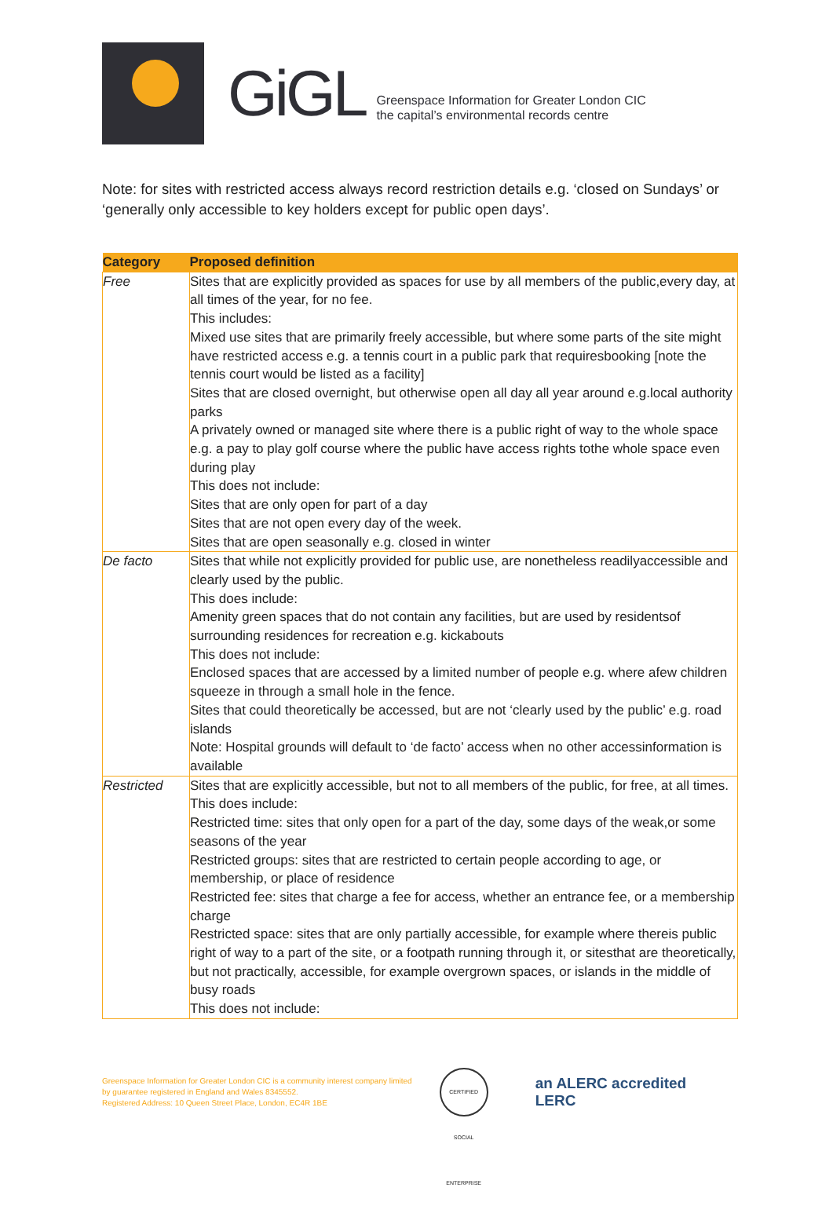GiGL
Greenspace Information for Greater London CIC
the capital’s environmental records centre
Note: for sites with restricted access always record restriction details e.g. ‘closed on Sundays’ or ‘generally only accessible to key holders except for public open days’.
| Category | Proposed definition |
| --- | --- |
| Free | Sites that are explicitly provided as spaces for use by all members of the public,every day, at all times of the year, for no fee. This includes: Mixed use sites that are primarily freely accessible, but where some parts of the site might have restricted access e.g. a tennis court in a public park that requiresbooking [note the tennis court would be listed as a facility] Sites that are closed overnight, but otherwise open all day all year around e.g.local authority parks A privately owned or managed site where there is a public right of way to the whole space e.g. a pay to play golf course where the public have access rights tothe whole space even during play This does not include: Sites that are only open for part of a day Sites that are not open every day of the week. Sites that are open seasonally e.g. closed in winter |
| De facto | Sites that while not explicitly provided for public use, are nonetheless readilyaccessible and clearly used by the public. This does include: Amenity green spaces that do not contain any facilities, but are used by residentsof surrounding residences for recreation e.g. kickabouts This does not include: Enclosed spaces that are accessed by a limited number of people e.g. where afew children squeeze in through a small hole in the fence. Sites that could theoretically be accessed, but are not ‘clearly used by the public’ e.g. road islands Note: Hospital grounds will default to ‘de facto’ access when no other accessinformation is available |
| Restricted | Sites that are explicitly accessible, but not to all members of the public, for free, at all times. This does include: Restricted time: sites that only open for a part of the day, some days of the weak,or some seasons of the year Restricted groups: sites that are restricted to certain people according to age, or membership, or place of residence Restricted fee: sites that charge a fee for access, whether an entrance fee, or a membership charge Restricted space: sites that are only partially accessible, for example where thereis public right of way to a part of the site, or a footpath running through it, or sitesthat are theoretically, but not practically, accessible, for example overgrown spaces, or islands in the middle of busy roads This does not include: |
Greenspace Information for Greater London CIC is a community interest company limited by guarantee registered in England and Wales 8345552.
Registered Address: 10 Queen Street Place, London, EC4R 1BE
CERTIFIED SOCIAL ENTERPRISE
an ALERC accredited LERC